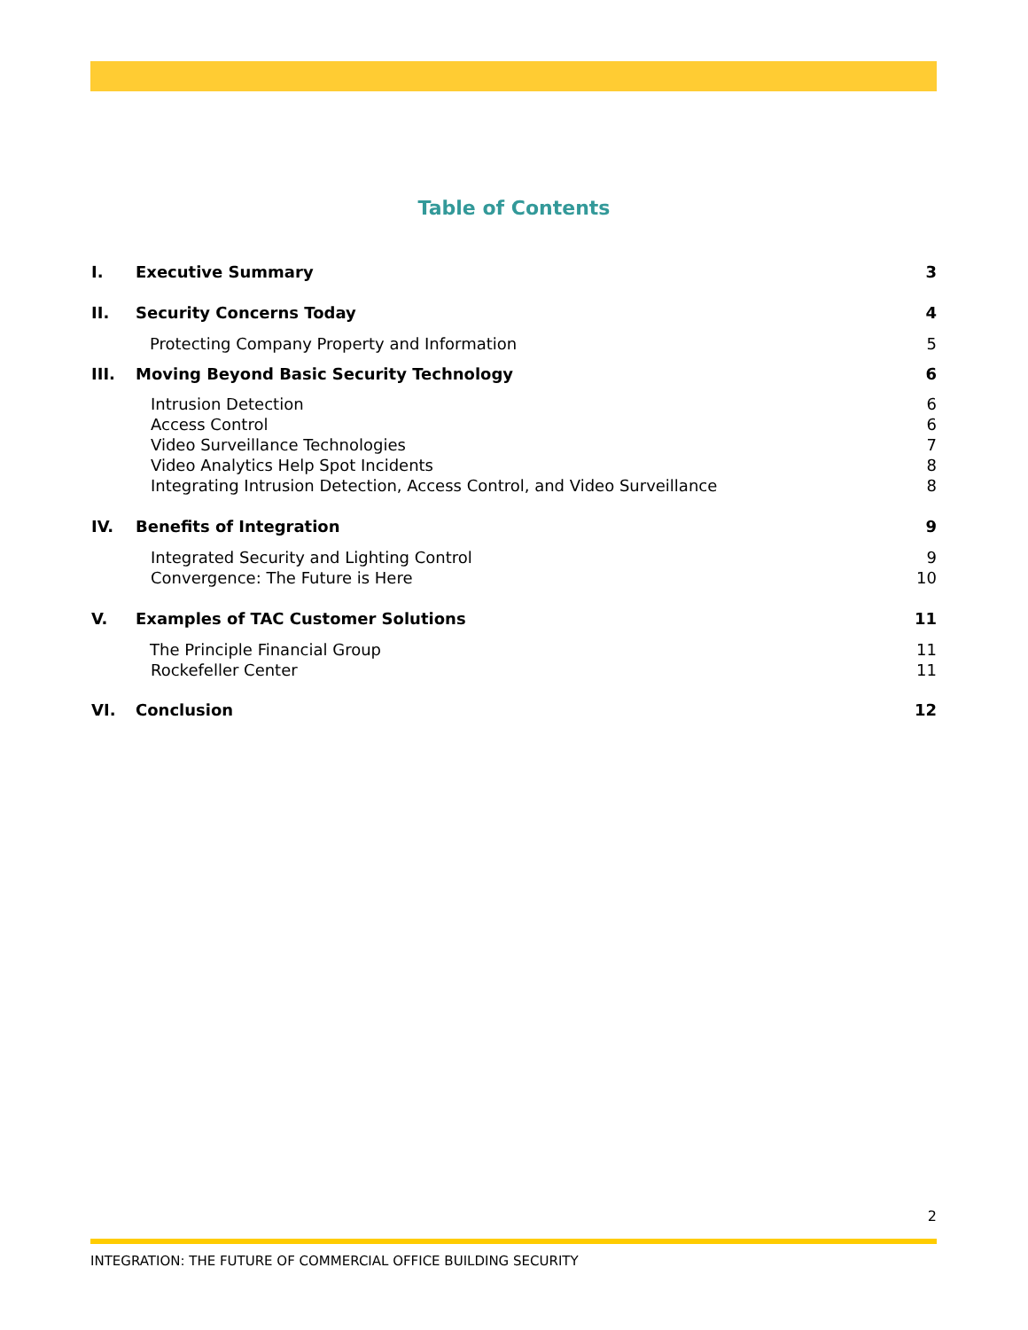Table of Contents
I. Executive Summary 3
II. Security Concerns Today 4
Protecting Company Property and Information
5
III. Moving Beyond Basic Security Technology
6
Intrusion Detection 6
Access Control 6
Video Surveillance Technologies
7
Video Analytics Help Spot Incidents
8
Integrating Intrusion Detection, Access Control, and Video Surveillance
8
IV. Benefits of Integration 9
Integrated Security and Lighting Control
9
Convergence: The Future is Here
10
V. Examples of TAC Customer Solutions
11
The Principle Financial Group 11
Rockefeller Center 11
VI. Conclusion 12
2
INTEGRATION: THE FUTURE OF COMMERCIAL OFFICE BUILDING SECURITY